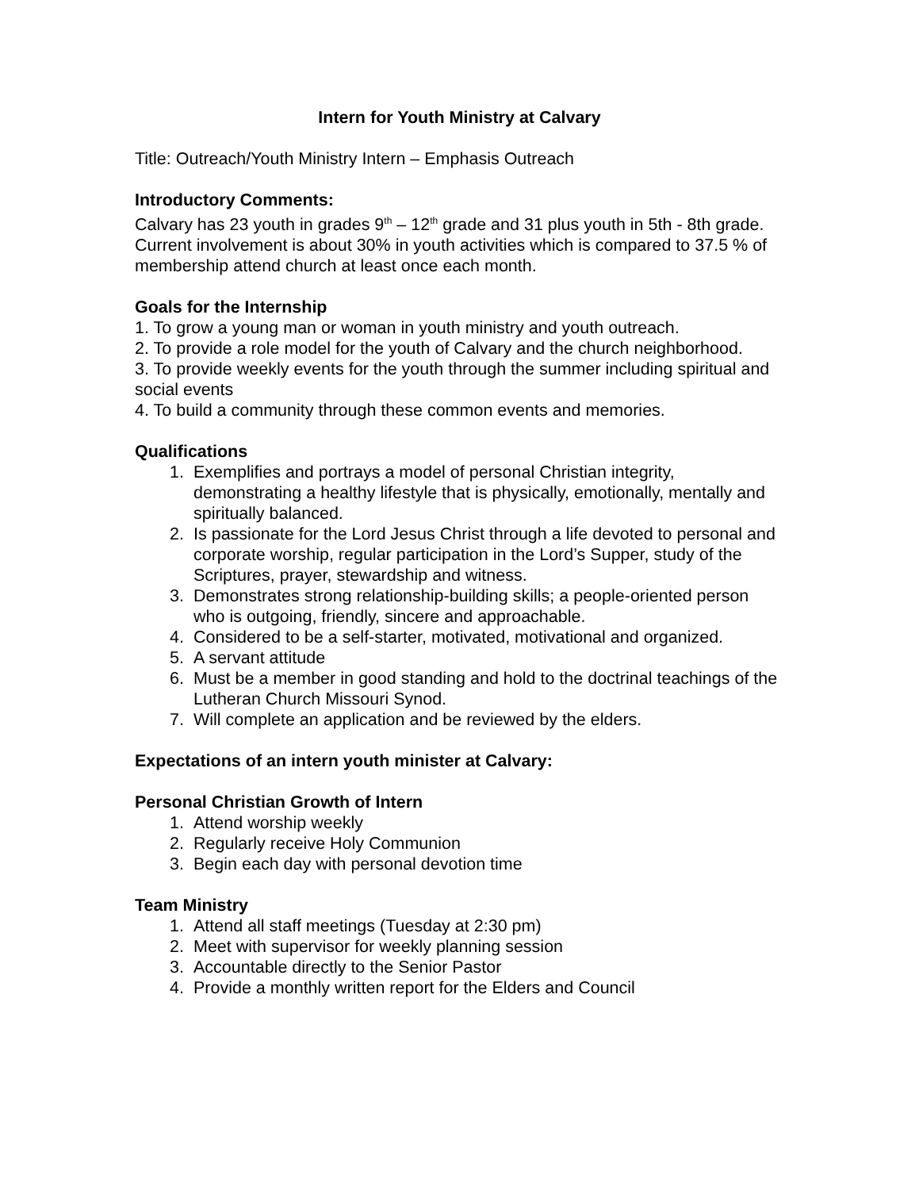Intern for Youth Ministry at Calvary
Title: Outreach/Youth Ministry Intern – Emphasis Outreach
Introductory Comments:
Calvary has 23 youth in grades 9<sup>th</sup> – 12<sup>th</sup> grade and 31 plus youth in 5th - 8th grade. Current involvement is about 30% in youth activities which is compared to 37.5 % of membership attend church at least once each month.
Goals for the Internship
1. To grow a young man or woman in youth ministry and youth outreach.
2. To provide a role model for the youth of Calvary and the church neighborhood.
3. To provide weekly events for the youth through the summer including spiritual and social events
4. To build a community through these common events and memories.
Qualifications
1. Exemplifies and portrays a model of personal Christian integrity, demonstrating a healthy lifestyle that is physically, emotionally, mentally and spiritually balanced.
2. Is passionate for the Lord Jesus Christ through a life devoted to personal and corporate worship, regular participation in the Lord’s Supper, study of the Scriptures, prayer, stewardship and witness.
3. Demonstrates strong relationship-building skills; a people-oriented person who is outgoing, friendly, sincere and approachable.
4. Considered to be a self-starter, motivated, motivational and organized.
5. A servant attitude
6. Must be a member in good standing and hold to the doctrinal teachings of the Lutheran Church Missouri Synod.
7. Will complete an application and be reviewed by the elders.
Expectations of an intern youth minister at Calvary:
Personal Christian Growth of Intern
1. Attend worship weekly
2. Regularly receive Holy Communion
3. Begin each day with personal devotion time
Team Ministry
1. Attend all staff meetings (Tuesday at 2:30 pm)
2. Meet with supervisor for weekly planning session
3. Accountable directly to the Senior Pastor
4. Provide a monthly written report for the Elders and Council